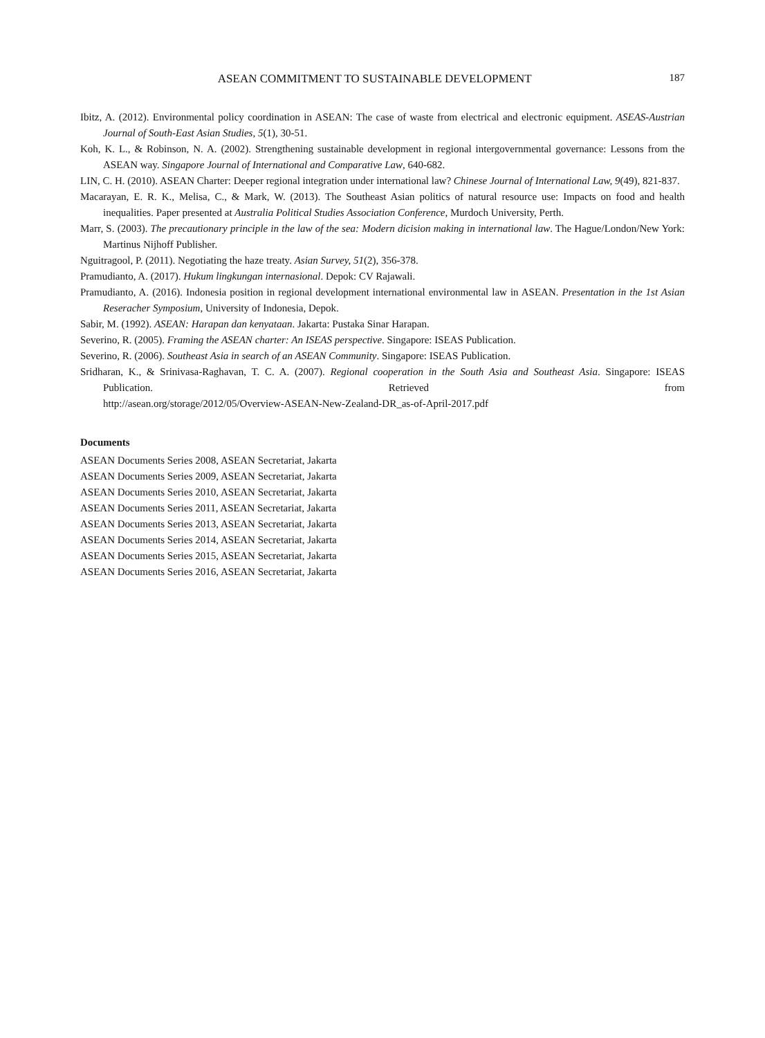ASEAN COMMITMENT TO SUSTAINABLE DEVELOPMENT 187
Ibitz, A. (2012). Environmental policy coordination in ASEAN: The case of waste from electrical and electronic equipment. ASEAS-Austrian Journal of South-East Asian Studies, 5(1), 30-51.
Koh, K. L., & Robinson, N. A. (2002). Strengthening sustainable development in regional intergovernmental governance: Lessons from the ASEAN way. Singapore Journal of International and Comparative Law, 640-682.
LIN, C. H. (2010). ASEAN Charter: Deeper regional integration under international law? Chinese Journal of International Law, 9(49), 821-837.
Macarayan, E. R. K., Melisa, C., & Mark, W. (2013). The Southeast Asian politics of natural resource use: Impacts on food and health inequalities. Paper presented at Australia Political Studies Association Conference, Murdoch University, Perth.
Marr, S. (2003). The precautionary principle in the law of the sea: Modern dicision making in international law. The Hague/London/New York: Martinus Nijhoff Publisher.
Nguitragool, P. (2011). Negotiating the haze treaty. Asian Survey, 51(2), 356-378.
Pramudianto, A. (2017). Hukum lingkungan internasional. Depok: CV Rajawali.
Pramudianto, A. (2016). Indonesia position in regional development international environmental law in ASEAN. Presentation in the 1st Asian Reseracher Symposium, University of Indonesia, Depok.
Sabir, M. (1992). ASEAN: Harapan dan kenyataan. Jakarta: Pustaka Sinar Harapan.
Severino, R. (2005). Framing the ASEAN charter: An ISEAS perspective. Singapore: ISEAS Publication.
Severino, R. (2006). Southeast Asia in search of an ASEAN Community. Singapore: ISEAS Publication.
Sridharan, K., & Srinivasa-Raghavan, T. C. A. (2007). Regional cooperation in the South Asia and Southeast Asia. Singapore: ISEAS Publication. Retrieved from
http://asean.org/storage/2012/05/Overview-ASEAN-New-Zealand-DR_as-of-April-2017.pdf
Documents
ASEAN Documents Series 2008, ASEAN Secretariat, Jakarta
ASEAN Documents Series 2009, ASEAN Secretariat, Jakarta
ASEAN Documents Series 2010, ASEAN Secretariat, Jakarta
ASEAN Documents Series 2011, ASEAN Secretariat, Jakarta
ASEAN Documents Series 2013, ASEAN Secretariat, Jakarta
ASEAN Documents Series 2014, ASEAN Secretariat, Jakarta
ASEAN Documents Series 2015, ASEAN Secretariat, Jakarta
ASEAN Documents Series 2016, ASEAN Secretariat, Jakarta